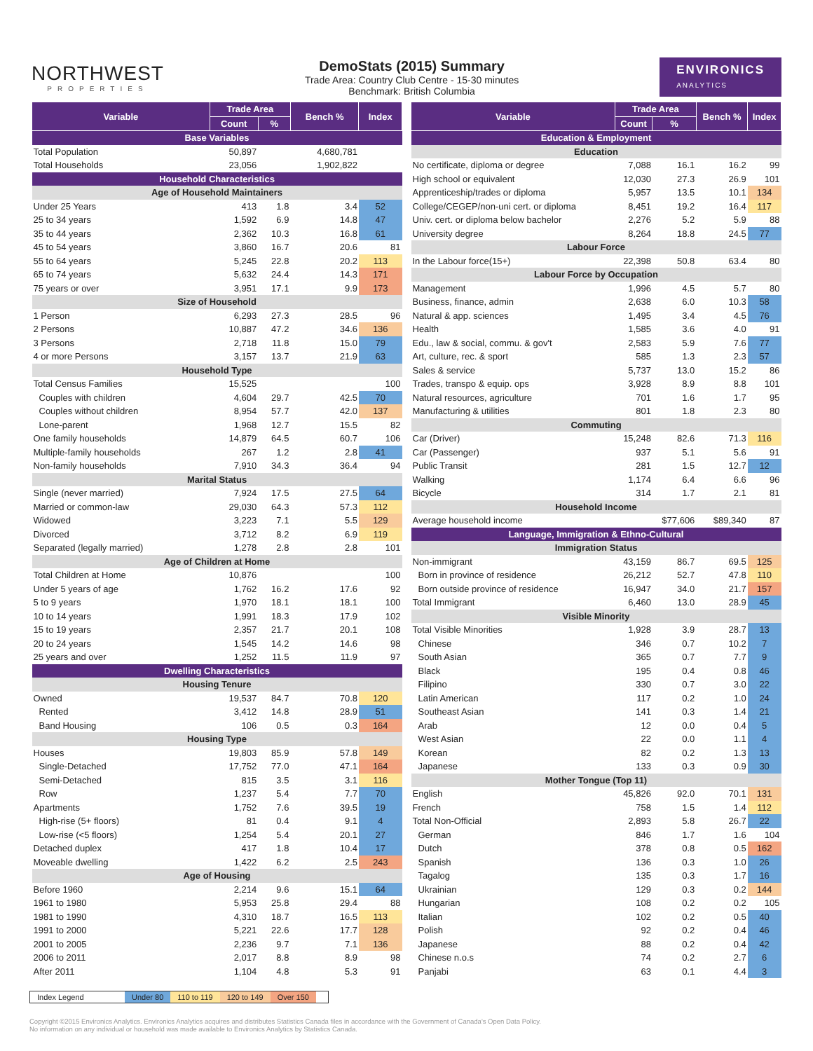NORTHWEST
PROPERTIES
DemoStats (2015) Summary
Trade Area: Country Club Centre - 15-30 minutes
Benchmark: British Columbia
ENVIRONICS
ANALYTICS
| Variable | Trade Area | | Bench % | Index |
| --- | --- | --- | --- | --- |
| | Count | % | | |
| Base Variables | | | | |
| Total Population | 50,897 | | 4,680,781 | |
| Total Households | 23,056 | | 1,902,822 | |
| Household Characteristics | | | | |
| Age of Household Maintainers | | | | |
| Under 25 Years | 413 | 1.8 | 3.4 | 52 |
| 25 to 34 years | 1,592 | 6.9 | 14.8 | 47 |
| 35 to 44 years | 2,362 | 10.3 | 16.8 | 61 |
| 45 to 54 years | 3,860 | 16.7 | 20.6 | 81 |
| 55 to 64 years | 5,245 | 22.8 | 20.2 | 113 |
| 65 to 74 years | 5,632 | 24.4 | 14.3 | 171 |
| 75 years or over | 3,951 | 17.1 | 9.9 | 173 |
| Size of Household | | | | |
| 1 Person | 6,293 | 27.3 | 28.5 | 96 |
| 2 Persons | 10,887 | 47.2 | 34.6 | 136 |
| 3 Persons | 2,718 | 11.8 | 15.0 | 79 |
| 4 or more Persons | 3,157 | 13.7 | 21.9 | 63 |
| Household Type | | | | |
| Total Census Families | 15,525 | | | 100 |
| Couples with children | 4,604 | 29.7 | 42.5 | 70 |
| Couples without children | 8,954 | 57.7 | 42.0 | 137 |
| Lone-parent | 1,968 | 12.7 | 15.5 | 82 |
| One family households | 14,879 | 64.5 | 60.7 | 106 |
| Multiple-family households | 267 | 1.2 | 2.8 | 41 |
| Non-family households | 7,910 | 34.3 | 36.4 | 94 |
| Marital Status | | | | |
| Single (never married) | 7,924 | 17.5 | 27.5 | 64 |
| Married or common-law | 29,030 | 64.3 | 57.3 | 112 |
| Widowed | 3,223 | 7.1 | 5.5 | 129 |
| Divorced | 3,712 | 8.2 | 6.9 | 119 |
| Separated (legally married) | 1,278 | 2.8 | 2.8 | 101 |
| Age of Children at Home | | | | |
| Total Children at Home | 10,876 | | | 100 |
| Under 5 years of age | 1,762 | 16.2 | 17.6 | 92 |
| 5 to 9 years | 1,970 | 18.1 | 18.1 | 100 |
| 10 to 14 years | 1,991 | 18.3 | 17.9 | 102 |
| 15 to 19 years | 2,357 | 21.7 | 20.1 | 108 |
| 20 to 24 years | 1,545 | 14.2 | 14.6 | 98 |
| 25 years and over | 1,252 | 11.5 | 11.9 | 97 |
| Dwelling Characteristics | | | | |
| Housing Tenure | | | | |
| Owned | 19,537 | 84.7 | 70.8 | 120 |
| Rented | 3,412 | 14.8 | 28.9 | 51 |
| Band Housing | 106 | 0.5 | 0.3 | 164 |
| Housing Type | | | | |
| Houses | 19,803 | 85.9 | 57.8 | 149 |
| Single-Detached | 17,752 | 77.0 | 47.1 | 164 |
| Semi-Detached | 815 | 3.5 | 3.1 | 116 |
| Row | 1,237 | 5.4 | 7.7 | 70 |
| Apartments | 1,752 | 7.6 | 39.5 | 19 |
| High-rise (5+ floors) | 81 | 0.4 | 9.1 | 4 |
| Low-rise (<5 floors) | 1,254 | 5.4 | 20.1 | 27 |
| Detached duplex | 417 | 1.8 | 10.4 | 17 |
| Moveable dwelling | 1,422 | 6.2 | 2.5 | 243 |
| Age of Housing | | | | |
| Before 1960 | 2,214 | 9.6 | 15.1 | 64 |
| 1961 to 1980 | 5,953 | 25.8 | 29.4 | 88 |
| 1981 to 1990 | 4,310 | 18.7 | 16.5 | 113 |
| 1991 to 2000 | 5,221 | 22.6 | 17.7 | 128 |
| 2001 to 2005 | 2,236 | 9.7 | 7.1 | 136 |
| 2006 to 2011 | 2,017 | 8.8 | 8.9 | 98 |
| After 2011 | 1,104 | 4.8 | 5.3 | 91 |
| Variable | Trade Area | | Bench % | Index |
| --- | --- | --- | --- | --- |
| | Count | % | | |
| Education & Employment | | | | |
| Education | | | | |
| No certificate, diploma or degree | 7,088 | 16.1 | 16.2 | 99 |
| High school or equivalent | 12,030 | 27.3 | 26.9 | 101 |
| Apprenticeship/trades or diploma | 5,957 | 13.5 | 10.1 | 134 |
| College/CEGEP/non-uni cert. or diploma | 8,451 | 19.2 | 16.4 | 117 |
| Univ. cert. or diploma below bachelor | 2,276 | 5.2 | 5.9 | 88 |
| University degree | 8,264 | 18.8 | 24.5 | 77 |
| Labour Force | | | | |
| In the Labour force(15+) | 22,398 | 50.8 | 63.4 | 80 |
| Labour Force by Occupation | | | | |
| Management | 1,996 | 4.5 | 5.7 | 80 |
| Business, finance, admin | 2,638 | 6.0 | 10.3 | 58 |
| Natural & app. sciences | 1,495 | 3.4 | 4.5 | 76 |
| Health | 1,585 | 3.6 | 4.0 | 91 |
| Edu., law & social, commu. & gov't | 2,583 | 5.9 | 7.6 | 77 |
| Art, culture, rec. & sport | 585 | 1.3 | 2.3 | 57 |
| Sales & service | 5,737 | 13.0 | 15.2 | 86 |
| Trades, transpo & equip. ops | 3,928 | 8.9 | 8.8 | 101 |
| Natural resources, agriculture | 701 | 1.6 | 1.7 | 95 |
| Manufacturing & utilities | 801 | 1.8 | 2.3 | 80 |
| Commuting | | | | |
| Car (Driver) | 15,248 | 82.6 | 71.3 | 116 |
| Car (Passenger) | 937 | 5.1 | 5.6 | 91 |
| Public Transit | 281 | 1.5 | 12.7 | 12 |
| Walking | 1,174 | 6.4 | 6.6 | 96 |
| Bicycle | 314 | 1.7 | 2.1 | 81 |
| Household Income | | | | |
| Average household income | | $77,606 | $89,340 | 87 |
| Language, Immigration & Ethno-Cultural | | | | |
| Immigration Status | | | | |
| Non-immigrant | 43,159 | 86.7 | 69.5 | 125 |
| Born in province of residence | 26,212 | 52.7 | 47.8 | 110 |
| Born outside province of residence | 16,947 | 34.0 | 21.7 | 157 |
| Total Immigrant | 6,460 | 13.0 | 28.9 | 45 |
| Visible Minority | | | | |
| Total Visible Minorities | 1,928 | 3.9 | 28.7 | 13 |
| Chinese | 346 | 0.7 | 10.2 | 7 |
| South Asian | 365 | 0.7 | 7.7 | 9 |
| Black | 195 | 0.4 | 0.8 | 46 |
| Filipino | 330 | 0.7 | 3.0 | 22 |
| Latin American | 117 | 0.2 | 1.0 | 24 |
| Southeast Asian | 141 | 0.3 | 1.4 | 21 |
| Arab | 12 | 0.0 | 0.4 | 5 |
| West Asian | 22 | 0.0 | 1.1 | 4 |
| Korean | 82 | 0.2 | 1.3 | 13 |
| Japanese | 133 | 0.3 | 0.9 | 30 |
| Mother Tongue (Top 11) | | | | |
| English | 45,826 | 92.0 | 70.1 | 131 |
| French | 758 | 1.5 | 1.4 | 112 |
| Total Non-Official | 2,893 | 5.8 | 26.7 | 22 |
| German | 846 | 1.7 | 1.6 | 104 |
| Dutch | 378 | 0.8 | 0.5 | 162 |
| Spanish | 136 | 0.3 | 1.0 | 26 |
| Tagalog | 135 | 0.3 | 1.7 | 16 |
| Ukrainian | 129 | 0.3 | 0.2 | 144 |
| Hungarian | 108 | 0.2 | 0.2 | 105 |
| Italian | 102 | 0.2 | 0.5 | 40 |
| Polish | 92 | 0.2 | 0.4 | 46 |
| Japanese | 88 | 0.2 | 0.4 | 42 |
| Chinese n.o.s | 74 | 0.2 | 2.7 | 6 |
| Panjabi | 63 | 0.1 | 4.4 | 3 |
Index Legend Under 80 110 to 119 120 to 149 Over 150
Copyright ©2015 Environics Analytics. Environics Analytics acquires and distributes Statistics Canada files in accordance with the Government of Canada's Open Data Policy.
No information on any individual or household was made available to Environics Analytics by Statistics Canada.